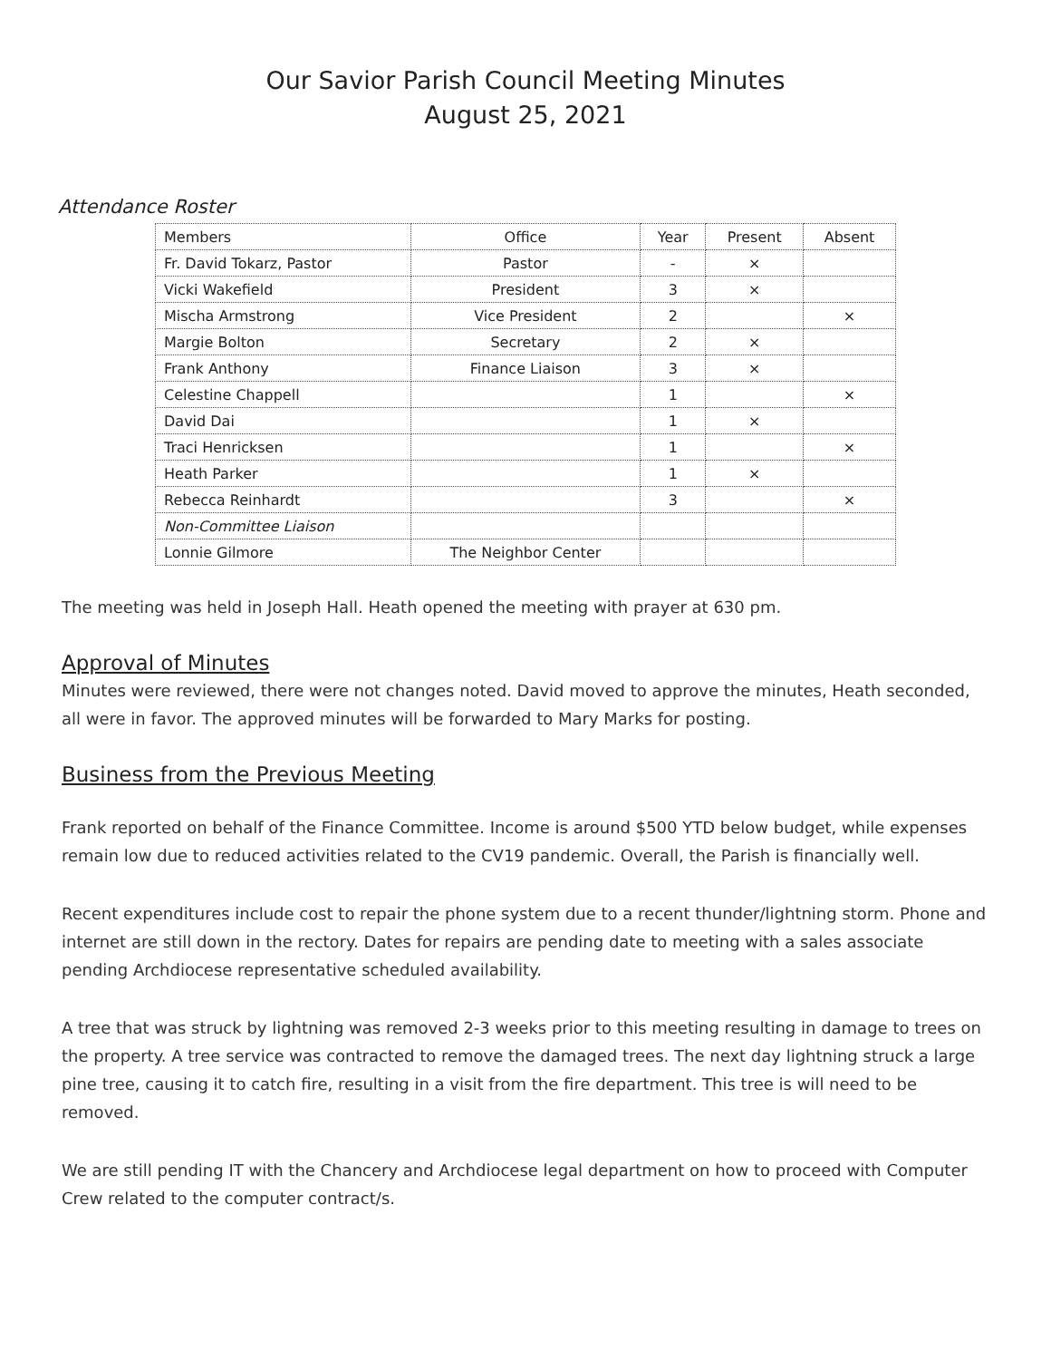Our Savior Parish Council Meeting Minutes
August 25, 2021
Attendance Roster
| Members | Office | Year | Present | Absent |
| --- | --- | --- | --- | --- |
| Fr. David Tokarz, Pastor | Pastor | - | × | |
| Vicki Wakefield | President | 3 | × | |
| Mischa Armstrong | Vice President | 2 | | × |
| Margie Bolton | Secretary | 2 | × | |
| Frank Anthony | Finance Liaison | 3 | × | |
| Celestine Chappell | | 1 | | × |
| David Dai | | 1 | × | |
| Traci Henricksen | | 1 | | × |
| Heath Parker | | 1 | × | |
| Rebecca Reinhardt | | 3 | | × |
| Non-Committee Liaison | | | | |
| Lonnie Gilmore | The Neighbor Center | | | |
The meeting was held in Joseph Hall. Heath opened the meeting with prayer at 630 pm.
Approval of Minutes
Minutes were reviewed, there were not changes noted. David moved to approve the minutes, Heath seconded, all were in favor. The approved minutes will be forwarded to Mary Marks for posting.
Business from the Previous Meeting
Frank reported on behalf of the Finance Committee. Income is around $500 YTD below budget, while expenses remain low due to reduced activities related to the CV19 pandemic. Overall, the Parish is financially well.
Recent expenditures include cost to repair the phone system due to a recent thunder/lightning storm. Phone and internet are still down in the rectory. Dates for repairs are pending date to meeting with a sales associate pending Archdiocese representative scheduled availability.
A tree that was struck by lightning was removed 2-3 weeks prior to this meeting resulting in damage to trees on the property. A tree service was contracted to remove the damaged trees. The next day lightning struck a large pine tree, causing it to catch fire, resulting in a visit from the fire department. This tree is will need to be removed.
We are still pending IT with the Chancery and Archdiocese legal department on how to proceed with Computer Crew related to the computer contract/s.